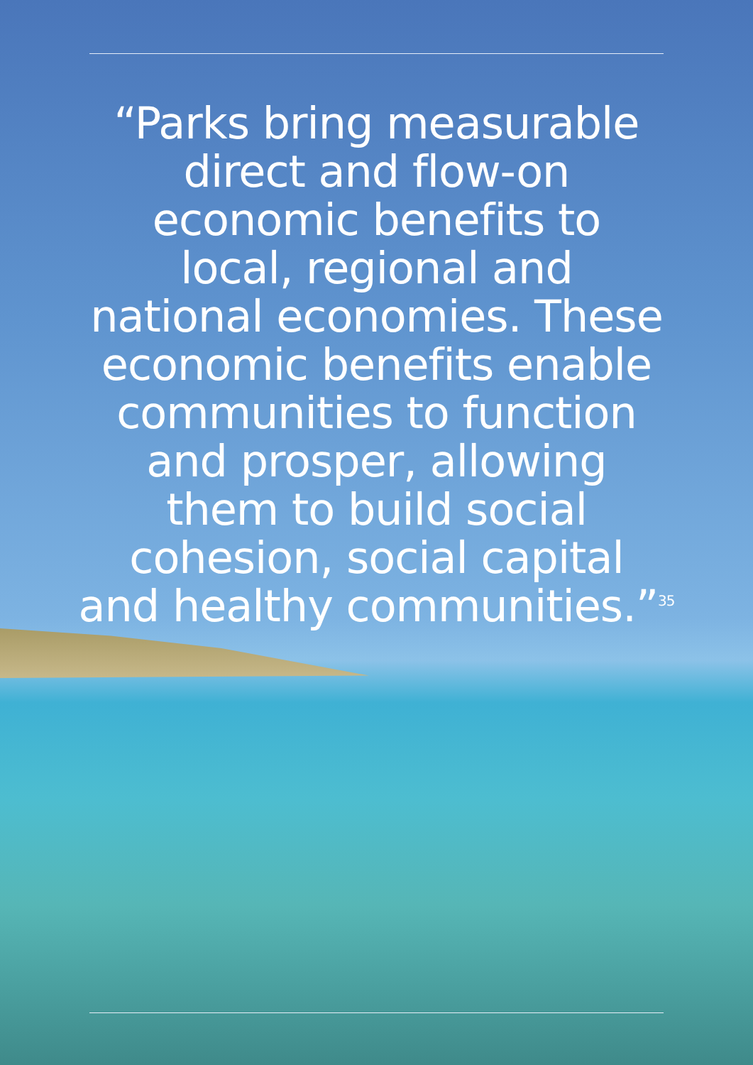“Parks bring measurable
direct and flow-on
economic benefits to
local, regional and
national economies. These
economic benefits enable
communities to function
and prosper, allowing
them to build social
cohesion, social capital
and healthy communities.”<sup>35</sup>